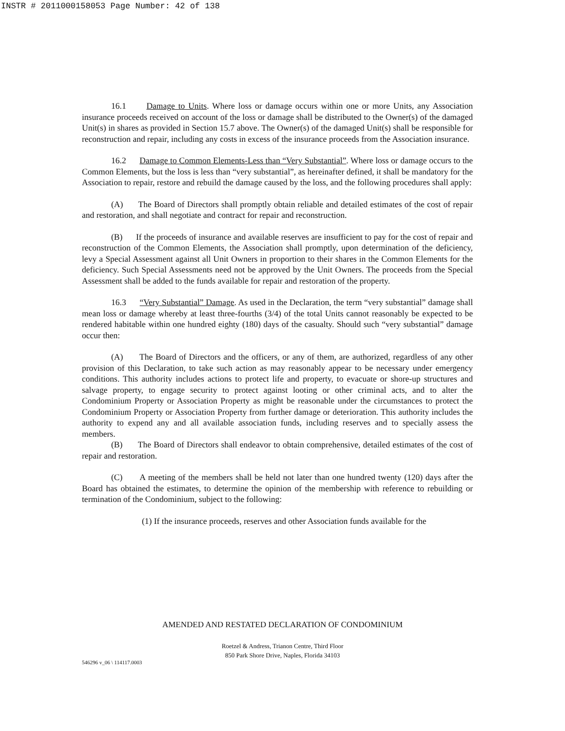INSTR # 2011000158053 Page Number: 42 of 138
16.1 Damage to Units. Where loss or damage occurs within one or more Units, any Association insurance proceeds received on account of the loss or damage shall be distributed to the Owner(s) of the damaged Unit(s) in shares as provided in Section 15.7 above. The Owner(s) of the damaged Unit(s) shall be responsible for reconstruction and repair, including any costs in excess of the insurance proceeds from the Association insurance.
16.2 Damage to Common Elements-Less than “Very Substantial”. Where loss or damage occurs to the Common Elements, but the loss is less than “very substantial”, as hereinafter defined, it shall be mandatory for the Association to repair, restore and rebuild the damage caused by the loss, and the following procedures shall apply:
(A) The Board of Directors shall promptly obtain reliable and detailed estimates of the cost of repair and restoration, and shall negotiate and contract for repair and reconstruction.
(B) If the proceeds of insurance and available reserves are insufficient to pay for the cost of repair and reconstruction of the Common Elements, the Association shall promptly, upon determination of the deficiency, levy a Special Assessment against all Unit Owners in proportion to their shares in the Common Elements for the deficiency. Such Special Assessments need not be approved by the Unit Owners. The proceeds from the Special Assessment shall be added to the funds available for repair and restoration of the property.
16.3 “Very Substantial” Damage. As used in the Declaration, the term “very substantial” damage shall mean loss or damage whereby at least three-fourths (3/4) of the total Units cannot reasonably be expected to be rendered habitable within one hundred eighty (180) days of the casualty. Should such “very substantial” damage occur then:
(A) The Board of Directors and the officers, or any of them, are authorized, regardless of any other provision of this Declaration, to take such action as may reasonably appear to be necessary under emergency conditions. This authority includes actions to protect life and property, to evacuate or shore-up structures and salvage property, to engage security to protect against looting or other criminal acts, and to alter the Condominium Property or Association Property as might be reasonable under the circumstances to protect the Condominium Property or Association Property from further damage or deterioration. This authority includes the authority to expend any and all available association funds, including reserves and to specially assess the members.
(B) The Board of Directors shall endeavor to obtain comprehensive, detailed estimates of the cost of repair and restoration.
(C) A meeting of the members shall be held not later than one hundred twenty (120) days after the Board has obtained the estimates, to determine the opinion of the membership with reference to rebuilding or termination of the Condominium, subject to the following:
(1) If the insurance proceeds, reserves and other Association funds available for the
AMENDED AND RESTATED DECLARATION OF CONDOMINIUM
Roetzel & Andress, Trianon Centre, Third Floor
850 Park Shore Drive, Naples, Florida 34103
546296 v_06 \ 114117.0003